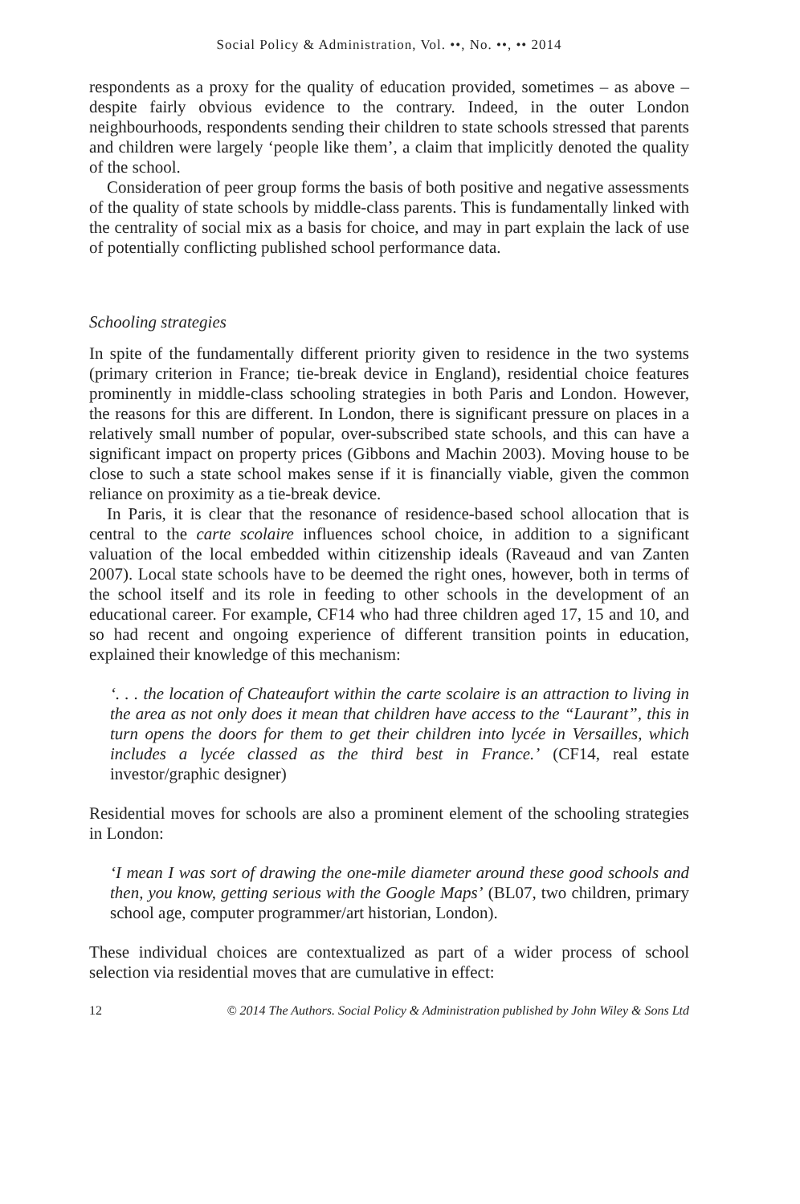Social Policy & Administration, Vol. ••, No. ••, •• 2014
respondents as a proxy for the quality of education provided, sometimes – as above – despite fairly obvious evidence to the contrary. Indeed, in the outer London neighbourhoods, respondents sending their children to state schools stressed that parents and children were largely ‘people like them’, a claim that implicitly denoted the quality of the school.
Consideration of peer group forms the basis of both positive and negative assessments of the quality of state schools by middle-class parents. This is fundamentally linked with the centrality of social mix as a basis for choice, and may in part explain the lack of use of potentially conflicting published school performance data.
Schooling strategies
In spite of the fundamentally different priority given to residence in the two systems (primary criterion in France; tie-break device in England), residential choice features prominently in middle-class schooling strategies in both Paris and London. However, the reasons for this are different. In London, there is significant pressure on places in a relatively small number of popular, over-subscribed state schools, and this can have a significant impact on property prices (Gibbons and Machin 2003). Moving house to be close to such a state school makes sense if it is financially viable, given the common reliance on proximity as a tie-break device.
In Paris, it is clear that the resonance of residence-based school allocation that is central to the carte scolaire influences school choice, in addition to a significant valuation of the local embedded within citizenship ideals (Raveaud and van Zanten 2007). Local state schools have to be deemed the right ones, however, both in terms of the school itself and its role in feeding to other schools in the development of an educational career. For example, CF14 who had three children aged 17, 15 and 10, and so had recent and ongoing experience of different transition points in education, explained their knowledge of this mechanism:
‘. . . the location of Chateaufort within the carte scolaire is an attraction to living in the area as not only does it mean that children have access to the “Laurant”, this in turn opens the doors for them to get their children into lycée in Versailles, which includes a lycée classed as the third best in France.’ (CF14, real estate investor/graphic designer)
Residential moves for schools are also a prominent element of the schooling strategies in London:
‘I mean I was sort of drawing the one-mile diameter around these good schools and then, you know, getting serious with the Google Maps’ (BL07, two children, primary school age, computer programmer/art historian, London).
These individual choices are contextualized as part of a wider process of school selection via residential moves that are cumulative in effect:
12 © 2014 The Authors. Social Policy & Administration published by John Wiley & Sons Ltd